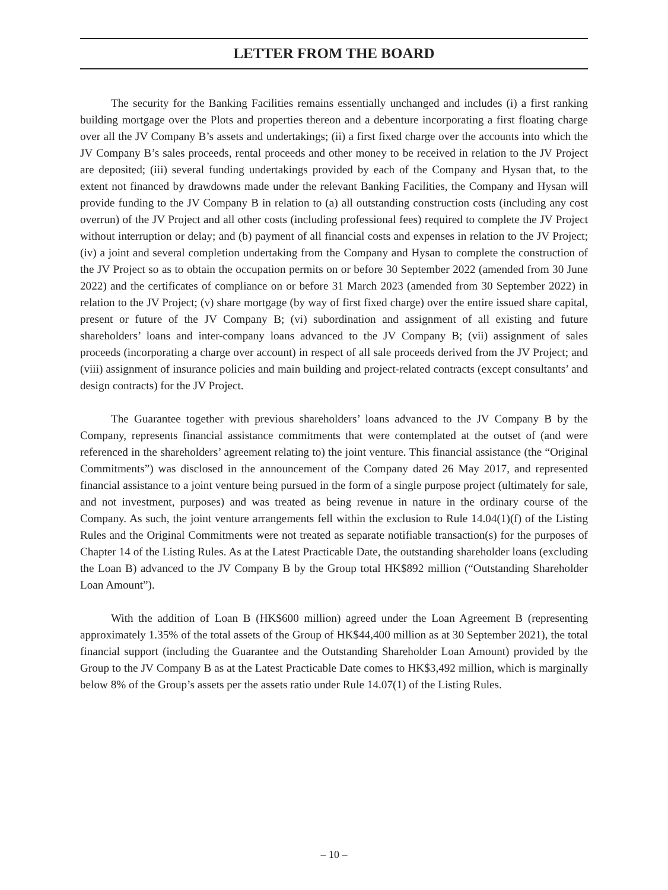LETTER FROM THE BOARD
The security for the Banking Facilities remains essentially unchanged and includes (i) a first ranking building mortgage over the Plots and properties thereon and a debenture incorporating a first floating charge over all the JV Company B’s assets and undertakings; (ii) a first fixed charge over the accounts into which the JV Company B’s sales proceeds, rental proceeds and other money to be received in relation to the JV Project are deposited; (iii) several funding undertakings provided by each of the Company and Hysan that, to the extent not financed by drawdowns made under the relevant Banking Facilities, the Company and Hysan will provide funding to the JV Company B in relation to (a) all outstanding construction costs (including any cost overrun) of the JV Project and all other costs (including professional fees) required to complete the JV Project without interruption or delay; and (b) payment of all financial costs and expenses in relation to the JV Project; (iv) a joint and several completion undertaking from the Company and Hysan to complete the construction of the JV Project so as to obtain the occupation permits on or before 30 September 2022 (amended from 30 June 2022) and the certificates of compliance on or before 31 March 2023 (amended from 30 September 2022) in relation to the JV Project; (v) share mortgage (by way of first fixed charge) over the entire issued share capital, present or future of the JV Company B; (vi) subordination and assignment of all existing and future shareholders’ loans and inter-company loans advanced to the JV Company B; (vii) assignment of sales proceeds (incorporating a charge over account) in respect of all sale proceeds derived from the JV Project; and (viii) assignment of insurance policies and main building and project-related contracts (except consultants’ and design contracts) for the JV Project.
The Guarantee together with previous shareholders’ loans advanced to the JV Company B by the Company, represents financial assistance commitments that were contemplated at the outset of (and were referenced in the shareholders’ agreement relating to) the joint venture. This financial assistance (the “Original Commitments”) was disclosed in the announcement of the Company dated 26 May 2017, and represented financial assistance to a joint venture being pursued in the form of a single purpose project (ultimately for sale, and not investment, purposes) and was treated as being revenue in nature in the ordinary course of the Company. As such, the joint venture arrangements fell within the exclusion to Rule 14.04(1)(f) of the Listing Rules and the Original Commitments were not treated as separate notifiable transaction(s) for the purposes of Chapter 14 of the Listing Rules. As at the Latest Practicable Date, the outstanding shareholder loans (excluding the Loan B) advanced to the JV Company B by the Group total HK$892 million (“Outstanding Shareholder Loan Amount”).
With the addition of Loan B (HK$600 million) agreed under the Loan Agreement B (representing approximately 1.35% of the total assets of the Group of HK$44,400 million as at 30 September 2021), the total financial support (including the Guarantee and the Outstanding Shareholder Loan Amount) provided by the Group to the JV Company B as at the Latest Practicable Date comes to HK$3,492 million, which is marginally below 8% of the Group’s assets per the assets ratio under Rule 14.07(1) of the Listing Rules.
– 10 –